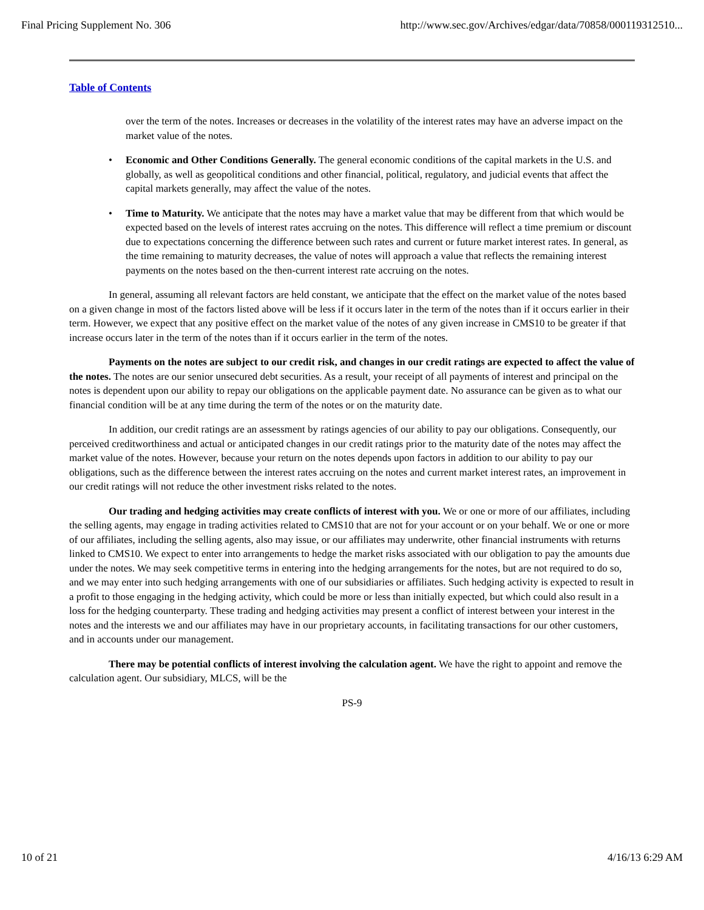Final Pricing Supplement No. 306 http://www.sec.gov/Archives/edgar/data/70858/000119312510...
Table of Contents
over the term of the notes. Increases or decreases in the volatility of the interest rates may have an adverse impact on the market value of the notes.
• Economic and Other Conditions Generally. The general economic conditions of the capital markets in the U.S. and globally, as well as geopolitical conditions and other financial, political, regulatory, and judicial events that affect the capital markets generally, may affect the value of the notes.
• Time to Maturity. We anticipate that the notes may have a market value that may be different from that which would be expected based on the levels of interest rates accruing on the notes. This difference will reflect a time premium or discount due to expectations concerning the difference between such rates and current or future market interest rates. In general, as the time remaining to maturity decreases, the value of notes will approach a value that reflects the remaining interest payments on the notes based on the then-current interest rate accruing on the notes.
In general, assuming all relevant factors are held constant, we anticipate that the effect on the market value of the notes based on a given change in most of the factors listed above will be less if it occurs later in the term of the notes than if it occurs earlier in their term. However, we expect that any positive effect on the market value of the notes of any given increase in CMS10 to be greater if that increase occurs later in the term of the notes than if it occurs earlier in the term of the notes.
Payments on the notes are subject to our credit risk, and changes in our credit ratings are expected to affect the value of the notes. The notes are our senior unsecured debt securities. As a result, your receipt of all payments of interest and principal on the notes is dependent upon our ability to repay our obligations on the applicable payment date. No assurance can be given as to what our financial condition will be at any time during the term of the notes or on the maturity date.
In addition, our credit ratings are an assessment by ratings agencies of our ability to pay our obligations. Consequently, our perceived creditworthiness and actual or anticipated changes in our credit ratings prior to the maturity date of the notes may affect the market value of the notes. However, because your return on the notes depends upon factors in addition to our ability to pay our obligations, such as the difference between the interest rates accruing on the notes and current market interest rates, an improvement in our credit ratings will not reduce the other investment risks related to the notes.
Our trading and hedging activities may create conflicts of interest with you. We or one or more of our affiliates, including the selling agents, may engage in trading activities related to CMS10 that are not for your account or on your behalf. We or one or more of our affiliates, including the selling agents, also may issue, or our affiliates may underwrite, other financial instruments with returns linked to CMS10. We expect to enter into arrangements to hedge the market risks associated with our obligation to pay the amounts due under the notes. We may seek competitive terms in entering into the hedging arrangements for the notes, but are not required to do so, and we may enter into such hedging arrangements with one of our subsidiaries or affiliates. Such hedging activity is expected to result in a profit to those engaging in the hedging activity, which could be more or less than initially expected, but which could also result in a loss for the hedging counterparty. These trading and hedging activities may present a conflict of interest between your interest in the notes and the interests we and our affiliates may have in our proprietary accounts, in facilitating transactions for our other customers, and in accounts under our management.
There may be potential conflicts of interest involving the calculation agent. We have the right to appoint and remove the calculation agent. Our subsidiary, MLCS, will be the
PS-9
10 of 21 4/16/13 6:29 AM